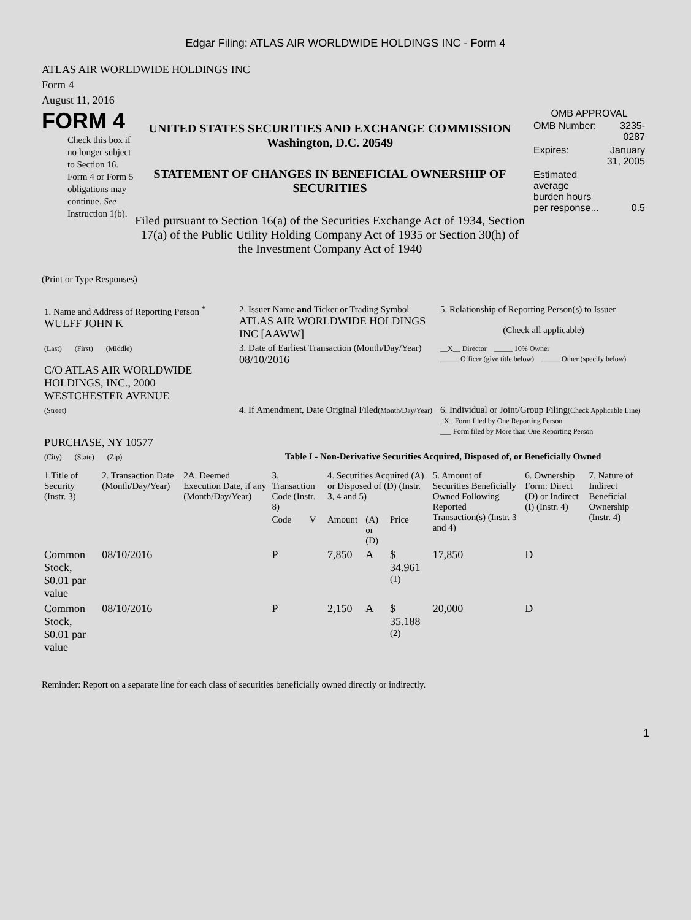Edgar Filing: ATLAS AIR WORLDWIDE HOLDINGS INC - Form 4
ATLAS AIR WORLDWIDE HOLDINGS INC
Form 4
August 11, 2016
FORM 4
Check this box if no longer subject to Section 16. Form 4 or Form 5 obligations may continue. See Instruction 1(b).
UNITED STATES SECURITIES AND EXCHANGE COMMISSION
Washington, D.C. 20549
STATEMENT OF CHANGES IN BENEFICIAL OWNERSHIP OF SECURITIES
Filed pursuant to Section 16(a) of the Securities Exchange Act of 1934, Section 17(a) of the Public Utility Holding Company Act of 1935 or Section 30(h) of the Investment Company Act of 1940
OMB APPROVAL
| OMB Number: | 3235-0287 |
| Expires: | January 31, 2005 |
| Estimated average burden hours per response... | 0.5 |
(Print or Type Responses)
| 1. Name and Address of Reporting Person <sup>*</sup> WULFF JOHN K | 2. Issuer Name and Ticker or Trading Symbol ATLAS AIR WORLDWIDE HOLDINGS INC [AAWW] | 5. Relationship of Reporting Person(s) to Issuer (Check all applicable) |
| (Last) (First) (Middle) C/O ATLAS AIR WORLDWIDE HOLDINGS, INC., 2000 WESTCHESTER AVENUE | 3. Date of Earliest Transaction (Month/Day/Year) 08/10/2016 | __X__ Director _____ 10% Owner _____ Officer (give title below) _____ Other (specify below) |
| (Street) PURCHASE, NY 10577 | 4. If Amendment, Date Original Filed (Month/Day/Year) | 6. Individual or Joint/Group Filing (Check Applicable Line) _X_ Form filed by One Reporting Person ___ Form filed by More than One Reporting Person |
| (City) (State) (Zip) | Table I - Non-Derivative Securities Acquired, Disposed of, or Beneficially Owned | |
| 1.Title of Security (Instr. 3) | 2. Transaction Date (Month/Day/Year) | 2A. Deemed Execution Date, if any (Month/Day/Year) | 3. Transaction Code (Instr. 8) | | 4. Securities Acquired (A) or Disposed of (D) (Instr. 3, 4 and 5) | | | 5. Amount of Securities Beneficially Owned Following Reported Transaction(s) (Instr. 3 and 4) | 6. Ownership Form: Direct (D) or Indirect (I) (Instr. 4) | 7. Nature of Indirect Beneficial Ownership (Instr. 4) |
| --- | --- | --- | --- | --- | --- | --- | --- | --- | --- | --- |
| | | | Code | V | Amount | (A) or (D) | Price | | | |
| Common Stock, $0.01 par value | 08/10/2016 | | P | | 7,850 | A | $ 34.961 <sup>(1)</sup> | 17,850 | D | |
| Common Stock, $0.01 par value | 08/10/2016 | | P | | 2,150 | A | $ 35.188 <sup>(2)</sup> | 20,000 | D | |
Reminder: Report on a separate line for each class of securities beneficially owned directly or indirectly.
1